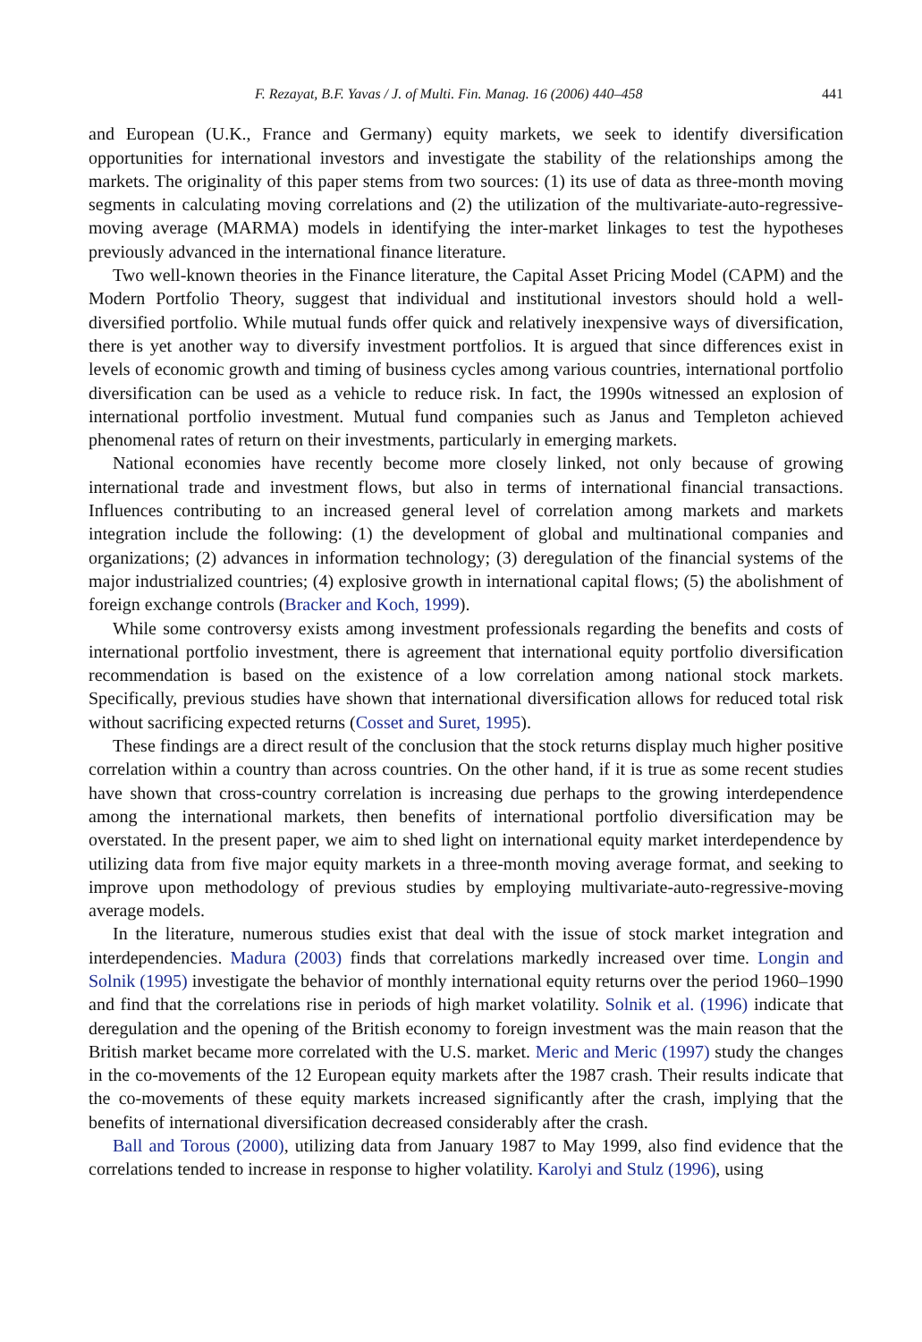F. Rezayat, B.F. Yavas / J. of Multi. Fin. Manag. 16 (2006) 440–458 441
and European (U.K., France and Germany) equity markets, we seek to identify diversification opportunities for international investors and investigate the stability of the relationships among the markets. The originality of this paper stems from two sources: (1) its use of data as three-month moving segments in calculating moving correlations and (2) the utilization of the multivariate-auto-regressive-moving average (MARMA) models in identifying the inter-market linkages to test the hypotheses previously advanced in the international finance literature.
Two well-known theories in the Finance literature, the Capital Asset Pricing Model (CAPM) and the Modern Portfolio Theory, suggest that individual and institutional investors should hold a well-diversified portfolio. While mutual funds offer quick and relatively inexpensive ways of diversification, there is yet another way to diversify investment portfolios. It is argued that since differences exist in levels of economic growth and timing of business cycles among various countries, international portfolio diversification can be used as a vehicle to reduce risk. In fact, the 1990s witnessed an explosion of international portfolio investment. Mutual fund companies such as Janus and Templeton achieved phenomenal rates of return on their investments, particularly in emerging markets.
National economies have recently become more closely linked, not only because of growing international trade and investment flows, but also in terms of international financial transactions. Influences contributing to an increased general level of correlation among markets and markets integration include the following: (1) the development of global and multinational companies and organizations; (2) advances in information technology; (3) deregulation of the financial systems of the major industrialized countries; (4) explosive growth in international capital flows; (5) the abolishment of foreign exchange controls (Bracker and Koch, 1999).
While some controversy exists among investment professionals regarding the benefits and costs of international portfolio investment, there is agreement that international equity portfolio diversification recommendation is based on the existence of a low correlation among national stock markets. Specifically, previous studies have shown that international diversification allows for reduced total risk without sacrificing expected returns (Cosset and Suret, 1995).
These findings are a direct result of the conclusion that the stock returns display much higher positive correlation within a country than across countries. On the other hand, if it is true as some recent studies have shown that cross-country correlation is increasing due perhaps to the growing interdependence among the international markets, then benefits of international portfolio diversification may be overstated. In the present paper, we aim to shed light on international equity market interdependence by utilizing data from five major equity markets in a three-month moving average format, and seeking to improve upon methodology of previous studies by employing multivariate-auto-regressive-moving average models.
In the literature, numerous studies exist that deal with the issue of stock market integration and interdependencies. Madura (2003) finds that correlations markedly increased over time. Longin and Solnik (1995) investigate the behavior of monthly international equity returns over the period 1960–1990 and find that the correlations rise in periods of high market volatility. Solnik et al. (1996) indicate that deregulation and the opening of the British economy to foreign investment was the main reason that the British market became more correlated with the U.S. market. Meric and Meric (1997) study the changes in the co-movements of the 12 European equity markets after the 1987 crash. Their results indicate that the co-movements of these equity markets increased significantly after the crash, implying that the benefits of international diversification decreased considerably after the crash.
Ball and Torous (2000), utilizing data from January 1987 to May 1999, also find evidence that the correlations tended to increase in response to higher volatility. Karolyi and Stulz (1996), using